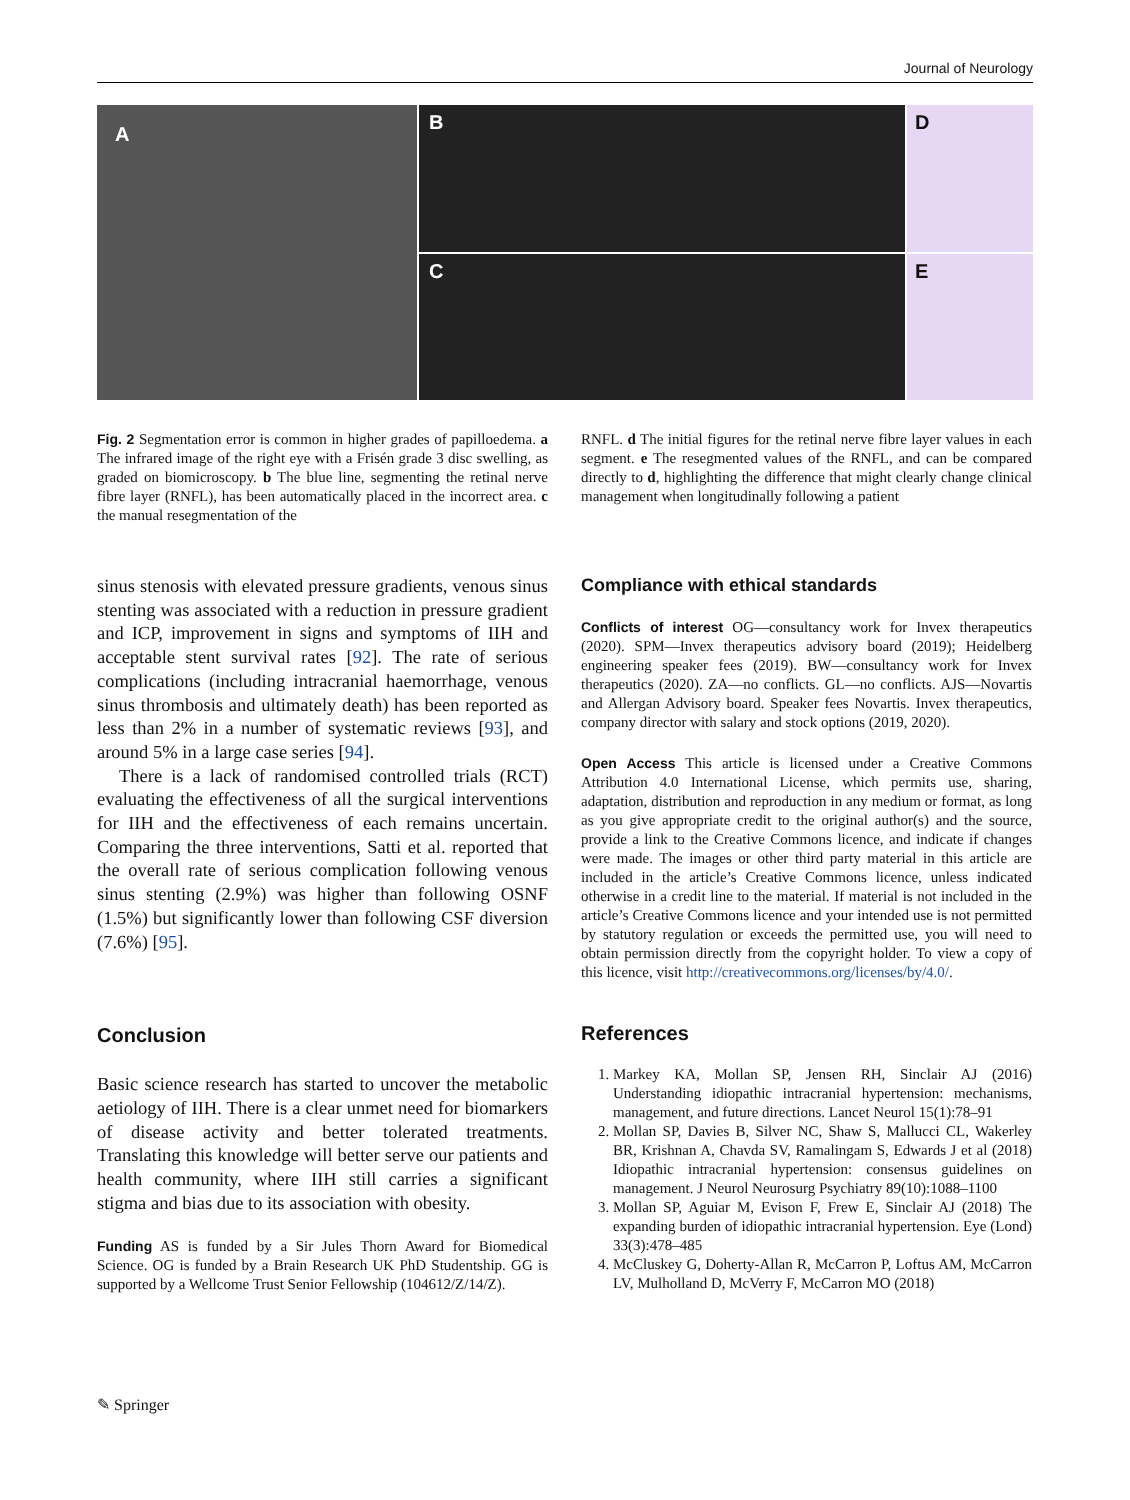Journal of Neurology
A
B
C
D
E
Fig. 2 Segmentation error is common in higher grades of papilloedema. a The infrared image of the right eye with a Frisén grade 3 disc swelling, as graded on biomicroscopy. b The blue line, segmenting the retinal nerve fibre layer (RNFL), has been automatically placed in the incorrect area. c the manual resegmentation of the
RNFL. d The initial figures for the retinal nerve fibre layer values in each segment. e The resegmented values of the RNFL, and can be compared directly to d, highlighting the difference that might clearly change clinical management when longitudinally following a patient
sinus stenosis with elevated pressure gradients, venous sinus stenting was associated with a reduction in pressure gradient and ICP, improvement in signs and symptoms of IIH and acceptable stent survival rates [92]. The rate of serious complications (including intracranial haemorrhage, venous sinus thrombosis and ultimately death) has been reported as less than 2% in a number of systematic reviews [93], and around 5% in a large case series [94].
There is a lack of randomised controlled trials (RCT) evaluating the effectiveness of all the surgical interventions for IIH and the effectiveness of each remains uncertain. Comparing the three interventions, Satti et al. reported that the overall rate of serious complication following venous sinus stenting (2.9%) was higher than following OSNF (1.5%) but significantly lower than following CSF diversion (7.6%) [95].
Conclusion
Basic science research has started to uncover the metabolic aetiology of IIH. There is a clear unmet need for biomarkers of disease activity and better tolerated treatments. Translating this knowledge will better serve our patients and health community, where IIH still carries a significant stigma and bias due to its association with obesity.
Funding AS is funded by a Sir Jules Thorn Award for Biomedical Science. OG is funded by a Brain Research UK PhD Studentship. GG is supported by a Wellcome Trust Senior Fellowship (104612/Z/14/Z).
Compliance with ethical standards
Conflicts of interest OG—consultancy work for Invex therapeutics (2020). SPM—Invex therapeutics advisory board (2019); Heidelberg engineering speaker fees (2019). BW—consultancy work for Invex therapeutics (2020). ZA—no conflicts. GL—no conflicts. AJS—Novartis and Allergan Advisory board. Speaker fees Novartis. Invex therapeutics, company director with salary and stock options (2019, 2020).
Open Access This article is licensed under a Creative Commons Attribution 4.0 International License, which permits use, sharing, adaptation, distribution and reproduction in any medium or format, as long as you give appropriate credit to the original author(s) and the source, provide a link to the Creative Commons licence, and indicate if changes were made. The images or other third party material in this article are included in the article’s Creative Commons licence, unless indicated otherwise in a credit line to the material. If material is not included in the article’s Creative Commons licence and your intended use is not permitted by statutory regulation or exceeds the permitted use, you will need to obtain permission directly from the copyright holder. To view a copy of this licence, visit http://creativecommons.org/licenses/by/4.0/.
References
1. Markey KA, Mollan SP, Jensen RH, Sinclair AJ (2016) Understanding idiopathic intracranial hypertension: mechanisms, management, and future directions. Lancet Neurol 15(1):78–91
2. Mollan SP, Davies B, Silver NC, Shaw S, Mallucci CL, Wakerley BR, Krishnan A, Chavda SV, Ramalingam S, Edwards J et al (2018) Idiopathic intracranial hypertension: consensus guidelines on management. J Neurol Neurosurg Psychiatry 89(10):1088–1100
3. Mollan SP, Aguiar M, Evison F, Frew E, Sinclair AJ (2018) The expanding burden of idiopathic intracranial hypertension. Eye (Lond) 33(3):478–485
4. McCluskey G, Doherty-Allan R, McCarron P, Loftus AM, McCarron LV, Mulholland D, McVerry F, McCarron MO (2018)
✎ Springer